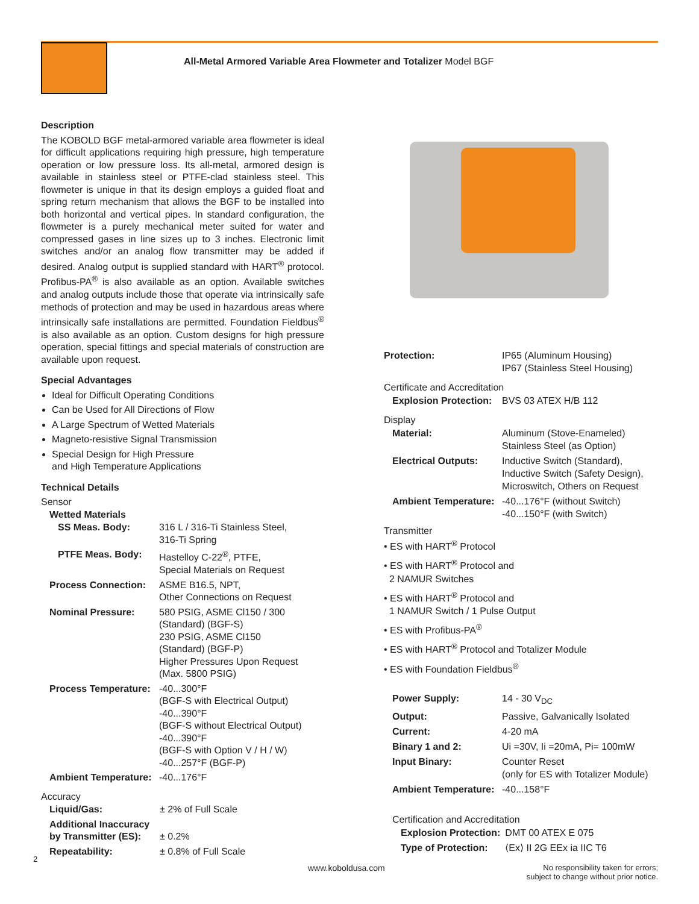All-Metal Armored Variable Area Flowmeter and Totalizer Model BGF
Description
The KOBOLD BGF metal-armored variable area flowmeter is ideal for difficult applications requiring high pressure, high temperature operation or low pressure loss. Its all-metal, armored design is available in stainless steel or PTFE-clad stainless steel. This flowmeter is unique in that its design employs a guided float and spring return mechanism that allows the BGF to be installed into both horizontal and vertical pipes. In standard configuration, the flowmeter is a purely mechanical meter suited for water and compressed gases in line sizes up to 3 inches. Electronic limit switches and/or an analog flow transmitter may be added if desired. Analog output is supplied standard with HART<sup>®</sup> protocol. Profibus-PA<sup>®</sup> is also available as an option. Available switches and analog outputs include those that operate via intrinsically safe methods of protection and may be used in hazardous areas where intrinsically safe installations are permitted. Foundation Fieldbus<sup>®</sup> is also available as an option. Custom designs for high pressure operation, special fittings and special materials of construction are available upon request.
Special Advantages
Ideal for Difficult Operating Conditions
Can be Used for All Directions of Flow
A Large Spectrum of Wetted Materials
Magneto-resistive Signal Transmission
Special Design for High Pressure
and High Temperature Applications
Technical Details
Sensor
Wetted Materials
| SS Meas. Body: | 316 L / 316-Ti Stainless Steel, 316-Ti Spring |
| PTFE Meas. Body: | Hastelloy C-22<sup>®</sup>, PTFE, Special Materials on Request |
| Process Connection: | ASME B16.5, NPT, Other Connections on Request |
| Nominal Pressure: | 580 PSIG, ASME Cl150 / 300 (Standard) (BGF-S) 230 PSIG, ASME Cl150 (Standard) (BGF-P) Higher Pressures Upon Request (Max. 5800 PSIG) |
| Process Temperature: | -40...300°F (BGF-S with Electrical Output) -40...390°F (BGF-S without Electrical Output) -40...390°F (BGF-S with Option V / H / W) -40...257°F (BGF-P) |
| Ambient Temperature: | -40...176°F |
Accuracy
| Liquid/Gas: | ± 2% of Full Scale |
| Additional Inaccuracy by Transmitter (ES): | ± 0.2% |
| Repeatability: | ± 0.8% of Full Scale |
| Protection: | IP65 (Aluminum Housing) IP67 (Stainless Steel Housing) |
Certificate and Accreditation
| Explosion Protection: | BVS 03 ATEX H/B 112 |
Display
| Material: | Aluminum (Stove-Enameled) Stainless Steel (as Option) |
| Electrical Outputs: | Inductive Switch (Standard), Inductive Switch (Safety Design), Microswitch, Others on Request |
| Ambient Temperature: | -40...176°F (without Switch) -40...150°F (with Switch) |
Transmitter
• ES with HART<sup>®</sup> Protocol
• ES with HART<sup>®</sup> Protocol and
2 NAMUR Switches
• ES with HART<sup>®</sup> Protocol and
1 NAMUR Switch / 1 Pulse Output
• ES with Profibus-PA<sup>®</sup>
• ES with HART<sup>®</sup> Protocol and Totalizer Module
• ES with Foundation Fieldbus<sup>®</sup>
| Power Supply: | 14 - 30 V<sub>DC</sub> |
| Output: | Passive, Galvanically Isolated |
| Current: | 4-20 mA |
| Binary 1 and 2: | Ui =30V, Ii =20mA, Pi= 100mW |
| Input Binary: | Counter Reset (only for ES with Totalizer Module) |
| Ambient Temperature: | -40...158°F |
Certification and Accreditation
| Explosion Protection: | DMT 00 ATEX E 075 |
| Type of Protection: | ⟨Ex⟩ II 2G EEx ia IIC T6 |
2
www.koboldusa.com
No responsibility taken for errors;
subject to change without prior notice.